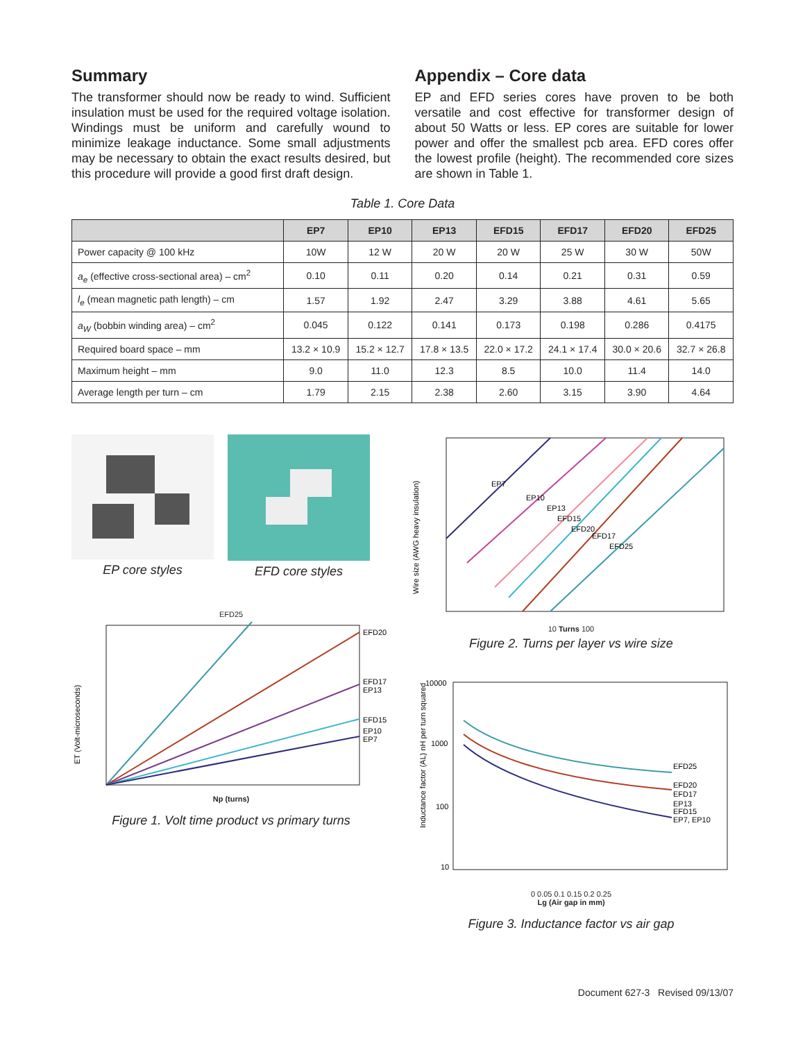Summary
The transformer should now be ready to wind. Sufficient insulation must be used for the required voltage isolation. Windings must be uniform and carefully wound to minimize leakage inductance. Some small adjustments may be necessary to obtain the exact results desired, but this procedure will provide a good first draft design.
Appendix – Core data
EP and EFD series cores have proven to be both versatile and cost effective for transformer design of about 50 Watts or less. EP cores are suitable for lower power and offer the smallest pcb area. EFD cores offer the lowest profile (height). The recommended core sizes are shown in Table 1.
Table 1. Core Data
| | EP7 | EP10 | EP13 | EFD15 | EFD17 | EFD20 | EFD25 |
| --- | --- | --- | --- | --- | --- | --- | --- |
| Power capacity @ 100 kHz | 10W | 12 W | 20 W | 20 W | 25 W | 30 W | 50W |
| a<sub>e</sub> (effective cross-sectional area) – cm<sup>2</sup> | 0.10 | 0.11 | 0.20 | 0.14 | 0.21 | 0.31 | 0.59 |
| l<sub>e</sub> (mean magnetic path length) – cm | 1.57 | 1.92 | 2.47 | 3.29 | 3.88 | 4.61 | 5.65 |
| a<sub>W</sub> (bobbin winding area) – cm<sup>2</sup> | 0.045 | 0.122 | 0.141 | 0.173 | 0.198 | 0.286 | 0.4175 |
| Required board space – mm | 13.2 × 10.9 | 15.2 × 12.7 | 17.8 × 13.5 | 22.0 × 17.2 | 24.1 × 17.4 | 30.0 × 20.6 | 32.7 × 26.8 |
| Maximum height – mm | 9.0 | 11.0 | 12.3 | 8.5 | 10.0 | 11.4 | 14.0 |
| Average length per turn – cm | 1.79 | 2.15 | 2.38 | 2.60 | 3.15 | 3.90 | 4.64 |
EP core styles EFD core styles
EFD25
EFD20
EFD17
EP13
EFD15
EP10
EP7
ET (Volt-microseconds)
Np (turns)
Figure 1. Volt time product vs primary turns
EP7
EP10
EP13
EFD15
EFD20
EFD17
EFD25
Wire size (AWG heavy insulation)
10 Turns 100
Figure 2. Turns per layer vs wire size
10000
1000
100
10
EFD25
EFD20
EFD17
EP13
EFD15
EP7, EP10
Inductance factor (AL) nH per turn squared
0 0.05 0.1 0.15 0.2 0.25
Lg (Air gap in mm)
Figure 3. Inductance factor vs air gap
Document 627-3 Revised 09/13/07